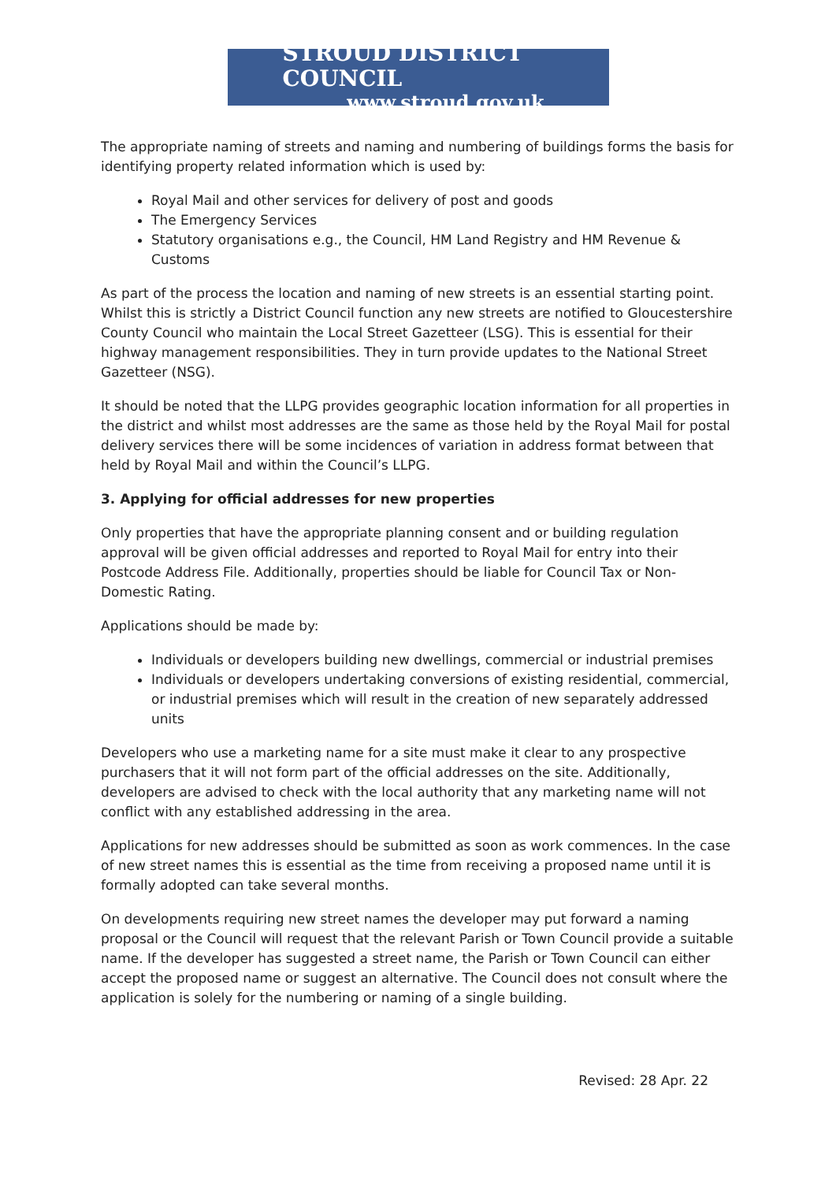STROUD DISTRICT COUNCIL
www.stroud.gov.uk
The appropriate naming of streets and naming and numbering of buildings forms the basis for identifying property related information which is used by:
Royal Mail and other services for delivery of post and goods
The Emergency Services
Statutory organisations e.g., the Council, HM Land Registry and HM Revenue & Customs
As part of the process the location and naming of new streets is an essential starting point. Whilst this is strictly a District Council function any new streets are notified to Gloucestershire County Council who maintain the Local Street Gazetteer (LSG). This is essential for their highway management responsibilities. They in turn provide updates to the National Street Gazetteer (NSG).
It should be noted that the LLPG provides geographic location information for all properties in the district and whilst most addresses are the same as those held by the Royal Mail for postal delivery services there will be some incidences of variation in address format between that held by Royal Mail and within the Council’s LLPG.
3. Applying for official addresses for new properties
Only properties that have the appropriate planning consent and or building regulation approval will be given official addresses and reported to Royal Mail for entry into their Postcode Address File. Additionally, properties should be liable for Council Tax or Non-Domestic Rating.
Applications should be made by:
Individuals or developers building new dwellings, commercial or industrial premises
Individuals or developers undertaking conversions of existing residential, commercial, or industrial premises which will result in the creation of new separately addressed units
Developers who use a marketing name for a site must make it clear to any prospective purchasers that it will not form part of the official addresses on the site. Additionally, developers are advised to check with the local authority that any marketing name will not conflict with any established addressing in the area.
Applications for new addresses should be submitted as soon as work commences. In the case of new street names this is essential as the time from receiving a proposed name until it is formally adopted can take several months.
On developments requiring new street names the developer may put forward a naming proposal or the Council will request that the relevant Parish or Town Council provide a suitable name. If the developer has suggested a street name, the Parish or Town Council can either accept the proposed name or suggest an alternative. The Council does not consult where the application is solely for the numbering or naming of a single building.
Revised: 28 Apr. 22